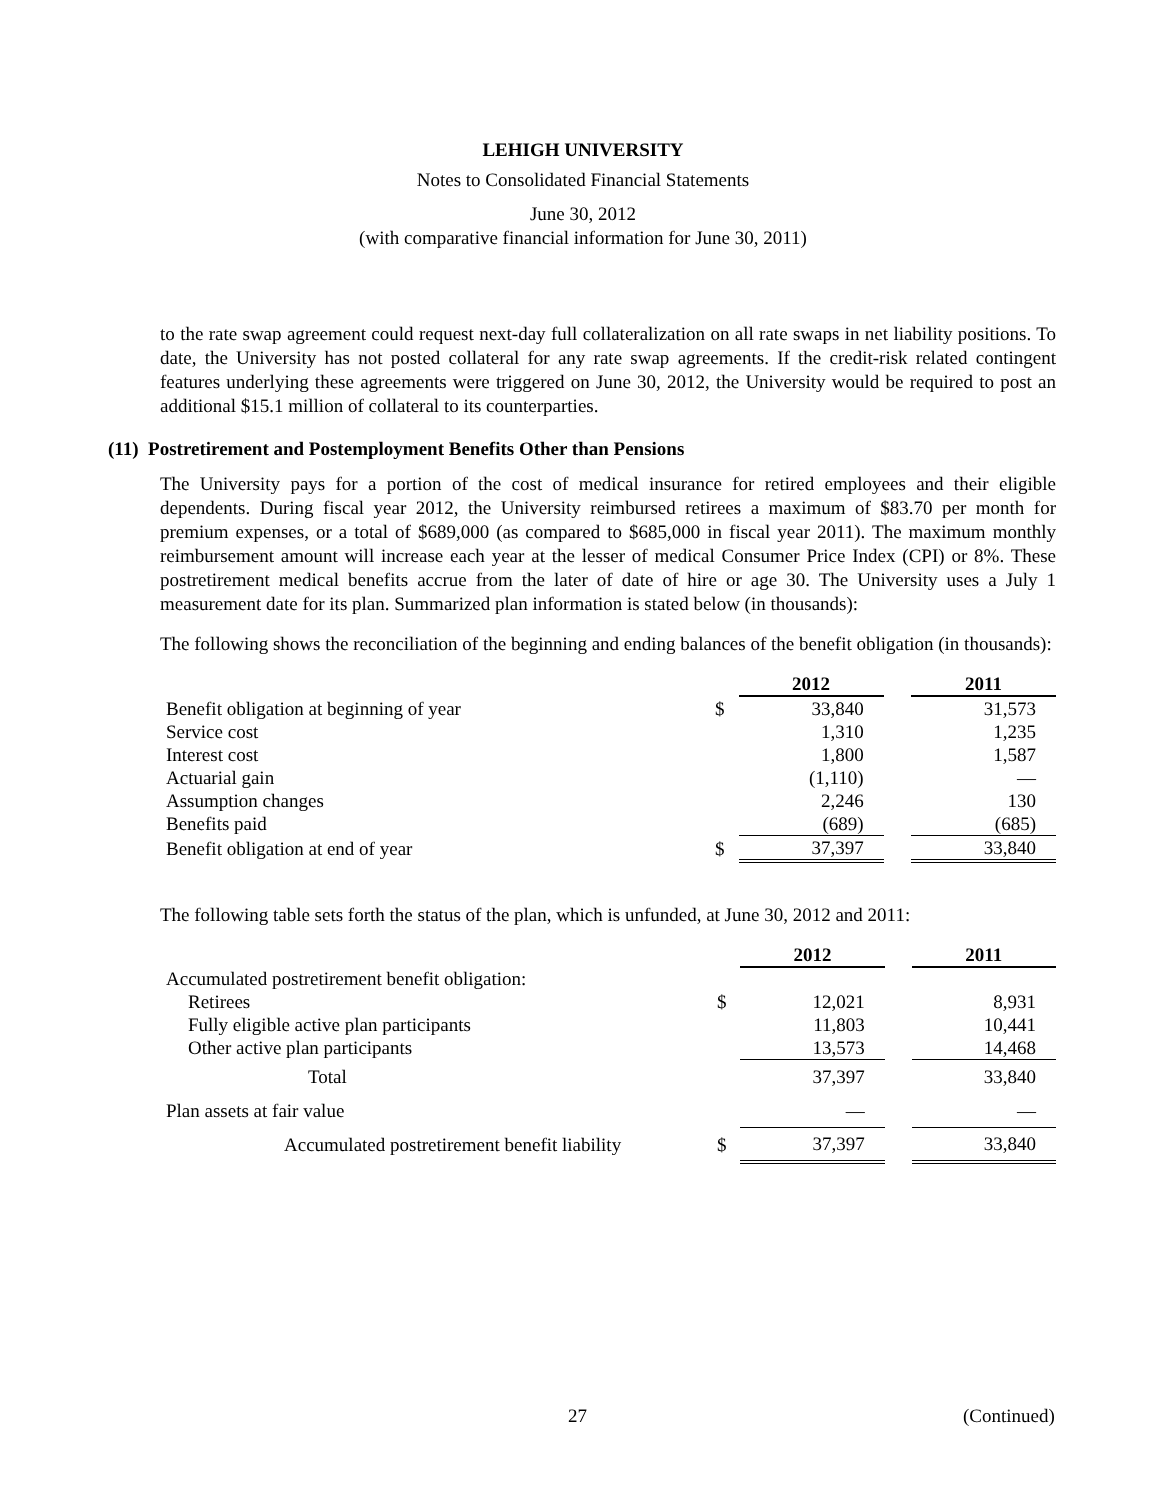LEHIGH UNIVERSITY
Notes to Consolidated Financial Statements
June 30, 2012
(with comparative financial information for June 30, 2011)
to the rate swap agreement could request next-day full collateralization on all rate swaps in net liability positions. To date, the University has not posted collateral for any rate swap agreements. If the credit-risk related contingent features underlying these agreements were triggered on June 30, 2012, the University would be required to post an additional $15.1 million of collateral to its counterparties.
(11) Postretirement and Postemployment Benefits Other than Pensions
The University pays for a portion of the cost of medical insurance for retired employees and their eligible dependents. During fiscal year 2012, the University reimbursed retirees a maximum of $83.70 per month for premium expenses, or a total of $689,000 (as compared to $685,000 in fiscal year 2011). The maximum monthly reimbursement amount will increase each year at the lesser of medical Consumer Price Index (CPI) or 8%. These postretirement medical benefits accrue from the later of date of hire or age 30. The University uses a July 1 measurement date for its plan. Summarized plan information is stated below (in thousands):
The following shows the reconciliation of the beginning and ending balances of the benefit obligation (in thousands):
| | | 2012 | | 2011 |
| Benefit obligation at beginning of year | $ | 33,840 | | 31,573 |
| Service cost | | 1,310 | | 1,235 |
| Interest cost | | 1,800 | | 1,587 |
| Actuarial gain | | (1,110) | | — |
| Assumption changes | | 2,246 | | 130 |
| Benefits paid | | (689) | | (685) |
| Benefit obligation at end of year | $ | 37,397 | | 33,840 |
The following table sets forth the status of the plan, which is unfunded, at June 30, 2012 and 2011:
| | | 2012 | | 2011 |
| Accumulated postretirement benefit obligation: | | | | |
| Retirees | $ | 12,021 | | 8,931 |
| Fully eligible active plan participants | | 11,803 | | 10,441 |
| Other active plan participants | | 13,573 | | 14,468 |
| Total | | 37,397 | | 33,840 |
| Plan assets at fair value | | — | | — |
| Accumulated postretirement benefit liability | $ | 37,397 | | 33,840 |
27 (Continued)